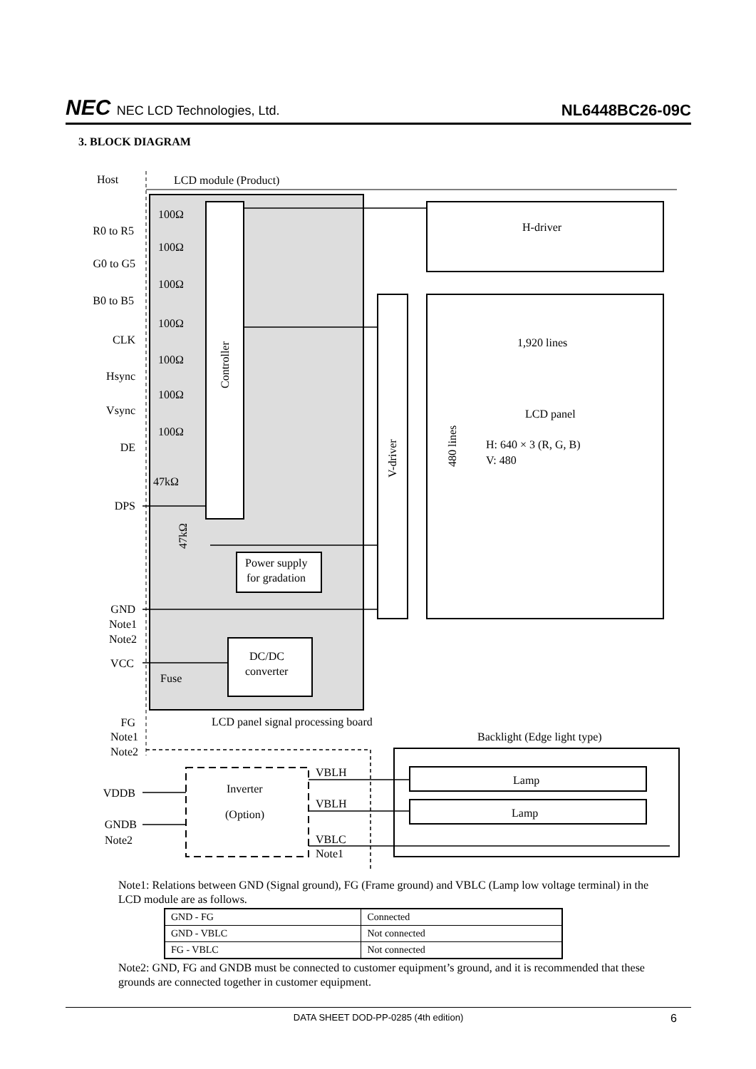NEC NEC LCD Technologies, Ltd.
NL6448BC26-09C
3. BLOCK DIAGRAM
Host
LCD module (Product)
Controller
H-driver
V-driver
1,920 lines
LCD panel
H: 640 × 3 (R, G, B)
V: 480
480 lines
Power supply
for gradation
DC/DC
converter
R0 to R5
G0 to G5
B0 to B5
CLK
Hsync
Vsync
DE
DPS
GND
Note1
Note2
VCC
FG
Note1
Note2
VDDB
GNDB
Note2
100Ω
100Ω
100Ω
100Ω
100Ω
100Ω
100Ω
47kΩ
47kΩ
Fuse
LCD panel signal processing board
Backlight (Edge light type)
Inverter
(Option)
VBLH
VBLH
VBLC
Note1
Lamp
Lamp
Note1: Relations between GND (Signal ground), FG (Frame ground) and VBLC (Lamp low voltage terminal) in the LCD module are as follows.
| GND - FG | Connected |
| GND - VBLC | Not connected |
| FG - VBLC | Not connected |
Note2: GND, FG and GNDB must be connected to customer equipment’s ground, and it is recommended that these grounds are connected together in customer equipment.
DATA SHEET DOD-PP-0285 (4th edition) 6